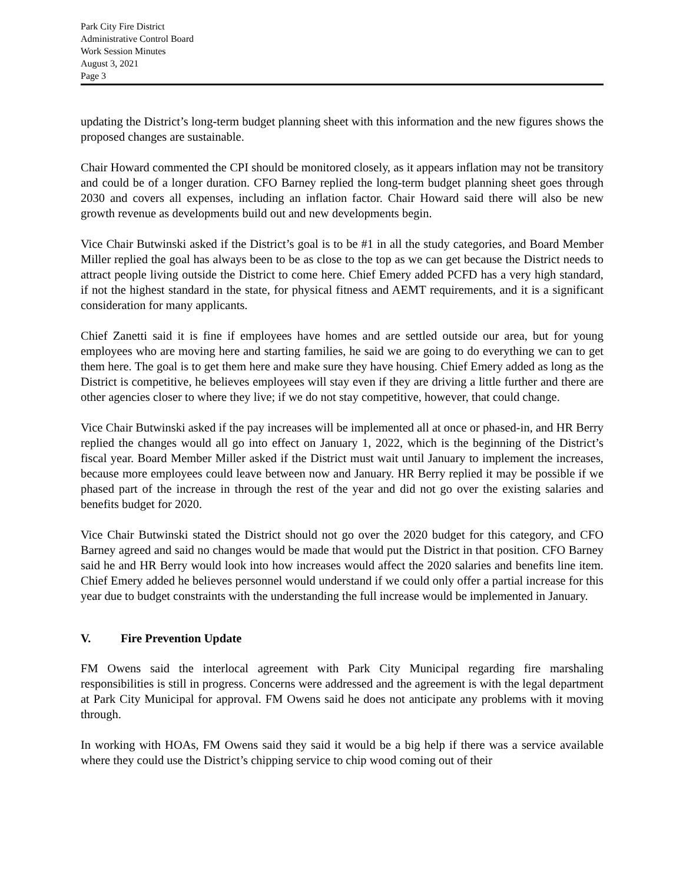Park City Fire District
Administrative Control Board
Work Session Minutes
August 3, 2021
Page 3
updating the District’s long-term budget planning sheet with this information and the new figures shows the proposed changes are sustainable.
Chair Howard commented the CPI should be monitored closely, as it appears inflation may not be transitory and could be of a longer duration. CFO Barney replied the long-term budget planning sheet goes through 2030 and covers all expenses, including an inflation factor. Chair Howard said there will also be new growth revenue as developments build out and new developments begin.
Vice Chair Butwinski asked if the District’s goal is to be #1 in all the study categories, and Board Member Miller replied the goal has always been to be as close to the top as we can get because the District needs to attract people living outside the District to come here. Chief Emery added PCFD has a very high standard, if not the highest standard in the state, for physical fitness and AEMT requirements, and it is a significant consideration for many applicants.
Chief Zanetti said it is fine if employees have homes and are settled outside our area, but for young employees who are moving here and starting families, he said we are going to do everything we can to get them here. The goal is to get them here and make sure they have housing. Chief Emery added as long as the District is competitive, he believes employees will stay even if they are driving a little further and there are other agencies closer to where they live; if we do not stay competitive, however, that could change.
Vice Chair Butwinski asked if the pay increases will be implemented all at once or phased-in, and HR Berry replied the changes would all go into effect on January 1, 2022, which is the beginning of the District’s fiscal year. Board Member Miller asked if the District must wait until January to implement the increases, because more employees could leave between now and January. HR Berry replied it may be possible if we phased part of the increase in through the rest of the year and did not go over the existing salaries and benefits budget for 2020.
Vice Chair Butwinski stated the District should not go over the 2020 budget for this category, and CFO Barney agreed and said no changes would be made that would put the District in that position. CFO Barney said he and HR Berry would look into how increases would affect the 2020 salaries and benefits line item. Chief Emery added he believes personnel would understand if we could only offer a partial increase for this year due to budget constraints with the understanding the full increase would be implemented in January.
V. Fire Prevention Update
FM Owens said the interlocal agreement with Park City Municipal regarding fire marshaling responsibilities is still in progress. Concerns were addressed and the agreement is with the legal department at Park City Municipal for approval. FM Owens said he does not anticipate any problems with it moving through.
In working with HOAs, FM Owens said they said it would be a big help if there was a service available where they could use the District’s chipping service to chip wood coming out of their